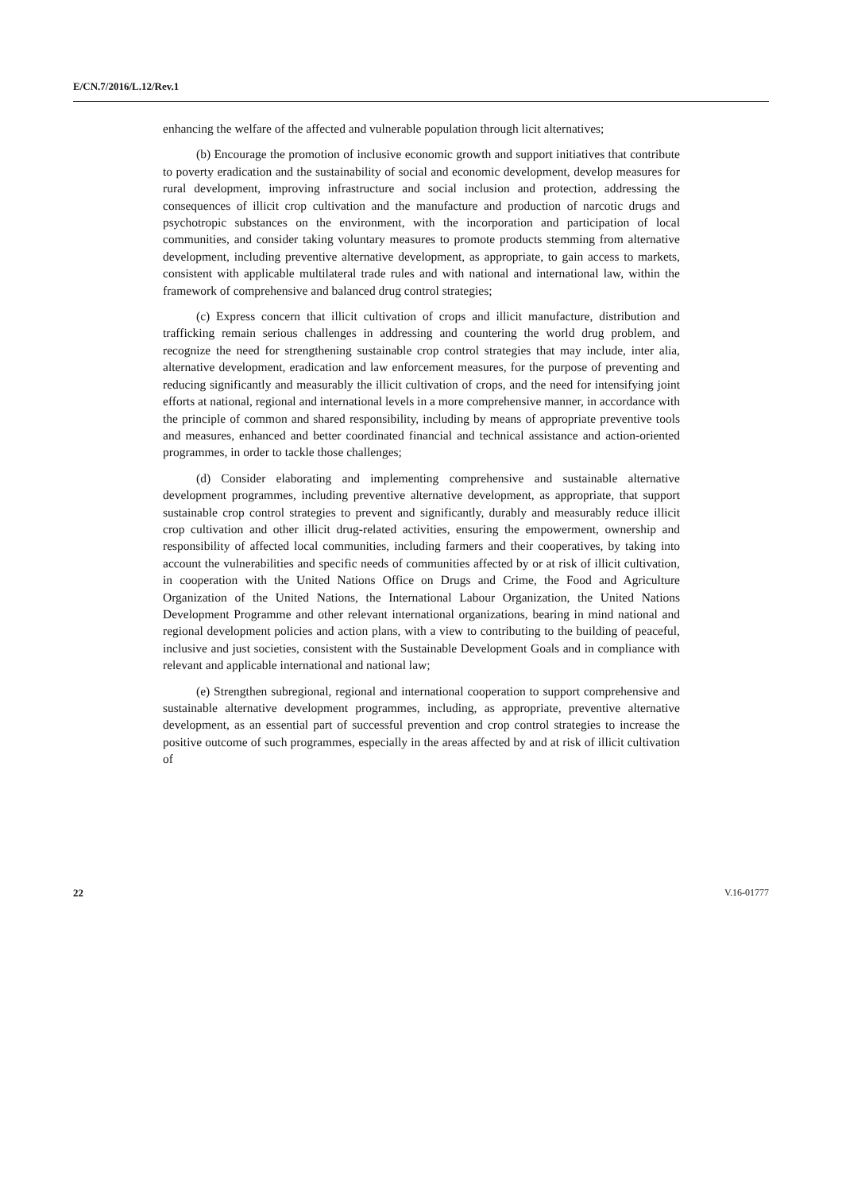E/CN.7/2016/L.12/Rev.1
enhancing the welfare of the affected and vulnerable population through licit alternatives;
(b) Encourage the promotion of inclusive economic growth and support initiatives that contribute to poverty eradication and the sustainability of social and economic development, develop measures for rural development, improving infrastructure and social inclusion and protection, addressing the consequences of illicit crop cultivation and the manufacture and production of narcotic drugs and psychotropic substances on the environment, with the incorporation and participation of local communities, and consider taking voluntary measures to promote products stemming from alternative development, including preventive alternative development, as appropriate, to gain access to markets, consistent with applicable multilateral trade rules and with national and international law, within the framework of comprehensive and balanced drug control strategies;
(c) Express concern that illicit cultivation of crops and illicit manufacture, distribution and trafficking remain serious challenges in addressing and countering the world drug problem, and recognize the need for strengthening sustainable crop control strategies that may include, inter alia, alternative development, eradication and law enforcement measures, for the purpose of preventing and reducing significantly and measurably the illicit cultivation of crops, and the need for intensifying joint efforts at national, regional and international levels in a more comprehensive manner, in accordance with the principle of common and shared responsibility, including by means of appropriate preventive tools and measures, enhanced and better coordinated financial and technical assistance and action-oriented programmes, in order to tackle those challenges;
(d) Consider elaborating and implementing comprehensive and sustainable alternative development programmes, including preventive alternative development, as appropriate, that support sustainable crop control strategies to prevent and significantly, durably and measurably reduce illicit crop cultivation and other illicit drug-related activities, ensuring the empowerment, ownership and responsibility of affected local communities, including farmers and their cooperatives, by taking into account the vulnerabilities and specific needs of communities affected by or at risk of illicit cultivation, in cooperation with the United Nations Office on Drugs and Crime, the Food and Agriculture Organization of the United Nations, the International Labour Organization, the United Nations Development Programme and other relevant international organizations, bearing in mind national and regional development policies and action plans, with a view to contributing to the building of peaceful, inclusive and just societies, consistent with the Sustainable Development Goals and in compliance with relevant and applicable international and national law;
(e) Strengthen subregional, regional and international cooperation to support comprehensive and sustainable alternative development programmes, including, as appropriate, preventive alternative development, as an essential part of successful prevention and crop control strategies to increase the positive outcome of such programmes, especially in the areas affected by and at risk of illicit cultivation of
22 V.16-01777